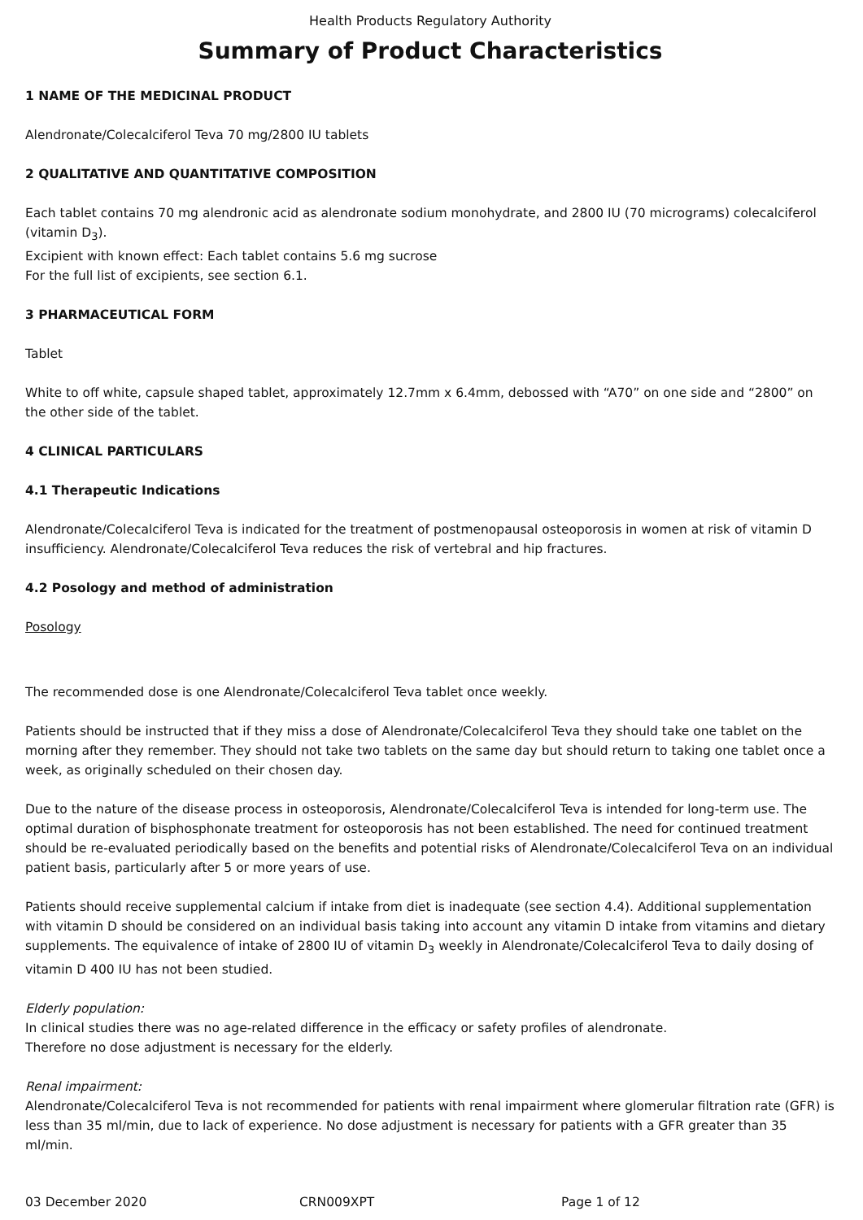Health Products Regulatory Authority
Summary of Product Characteristics
1 NAME OF THE MEDICINAL PRODUCT
Alendronate/Colecalciferol Teva 70 mg/2800 IU tablets
2 QUALITATIVE AND QUANTITATIVE COMPOSITION
Each tablet contains 70 mg alendronic acid as alendronate sodium monohydrate, and 2800 IU (70 micrograms) colecalciferol (vitamin D<sub>3</sub>).
Excipient with known effect: Each tablet contains 5.6 mg sucrose
For the full list of excipients, see section 6.1.
3 PHARMACEUTICAL FORM
Tablet
White to off white, capsule shaped tablet, approximately 12.7mm x 6.4mm, debossed with “A70” on one side and “2800” on the other side of the tablet.
4 CLINICAL PARTICULARS
4.1 Therapeutic Indications
Alendronate/Colecalciferol Teva is indicated for the treatment of postmenopausal osteoporosis in women at risk of vitamin D insufficiency. Alendronate/Colecalciferol Teva reduces the risk of vertebral and hip fractures.
4.2 Posology and method of administration
Posology
The recommended dose is one Alendronate/Colecalciferol Teva tablet once weekly.
Patients should be instructed that if they miss a dose of Alendronate/Colecalciferol Teva they should take one tablet on the morning after they remember. They should not take two tablets on the same day but should return to taking one tablet once a week, as originally scheduled on their chosen day.
Due to the nature of the disease process in osteoporosis, Alendronate/Colecalciferol Teva is intended for long-term use. The optimal duration of bisphosphonate treatment for osteoporosis has not been established. The need for continued treatment should be re-evaluated periodically based on the benefits and potential risks of Alendronate/Colecalciferol Teva on an individual patient basis, particularly after 5 or more years of use.
Patients should receive supplemental calcium if intake from diet is inadequate (see section 4.4). Additional supplementation with vitamin D should be considered on an individual basis taking into account any vitamin D intake from vitamins and dietary supplements. The equivalence of intake of 2800 IU of vitamin D<sub>3</sub> weekly in Alendronate/Colecalciferol Teva to daily dosing of vitamin D 400 IU has not been studied.
Elderly population:
In clinical studies there was no age-related difference in the efficacy or safety profiles of alendronate.
Therefore no dose adjustment is necessary for the elderly.
Renal impairment:
Alendronate/Colecalciferol Teva is not recommended for patients with renal impairment where glomerular filtration rate (GFR) is less than 35 ml/min, due to lack of experience. No dose adjustment is necessary for patients with a GFR greater than 35 ml/min.
03 December 2020 CRN009XPT Page 1 of 12